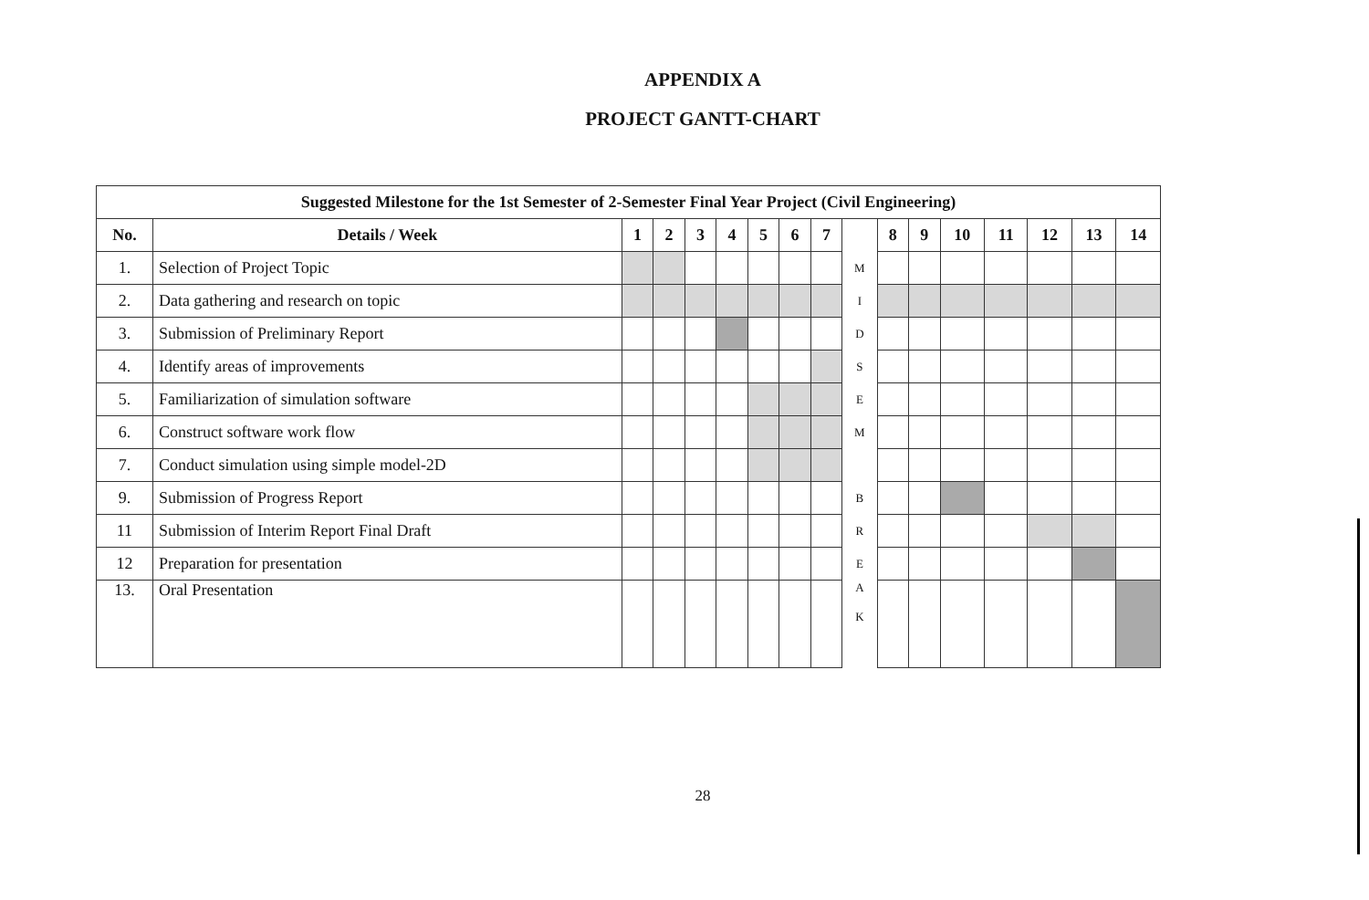APPENDIX A
PROJECT GANTT-CHART
| Suggested Milestone for the 1st Semester of 2-Semester Final Year Project (Civil Engineering) | | | | | | | | | | | | | | | | |
| --- | --- | --- | --- | --- | --- | --- | --- | --- | --- | --- | --- | --- | --- | --- | --- | --- |
| No. | Details / Week | 1 | 2 | 3 | 4 | 5 | 6 | 7 | | 8 | 9 | 10 | 11 | 12 | 13 | 14 |
| 1. | Selection of Project Topic | | | | | | | | M | | | | | | | |
| 2. | Data gathering and research on topic | | | | | | | | I | | | | | | | |
| 3. | Submission of Preliminary Report | | | | | | | | D | | | | | | | |
| 4. | Identify areas of improvements | | | | | | | | S | | | | | | | |
| 5. | Familiarization of simulation software | | | | | | | | E | | | | | | | |
| 6. | Construct software work flow | | | | | | | | M | | | | | | | |
| 7. | Conduct simulation using simple model-2D | | | | | | | | | | | | | | | |
| 9. | Submission of Progress Report | | | | | | | | B | | | | | | | |
| 11 | Submission of Interim Report Final Draft | | | | | | | | R | | | | | | | |
| 12 | Preparation for presentation | | | | | | | | E | | | | | | | |
| 13. | Oral Presentation | | | | | | | | A K | | | | | | | |
28